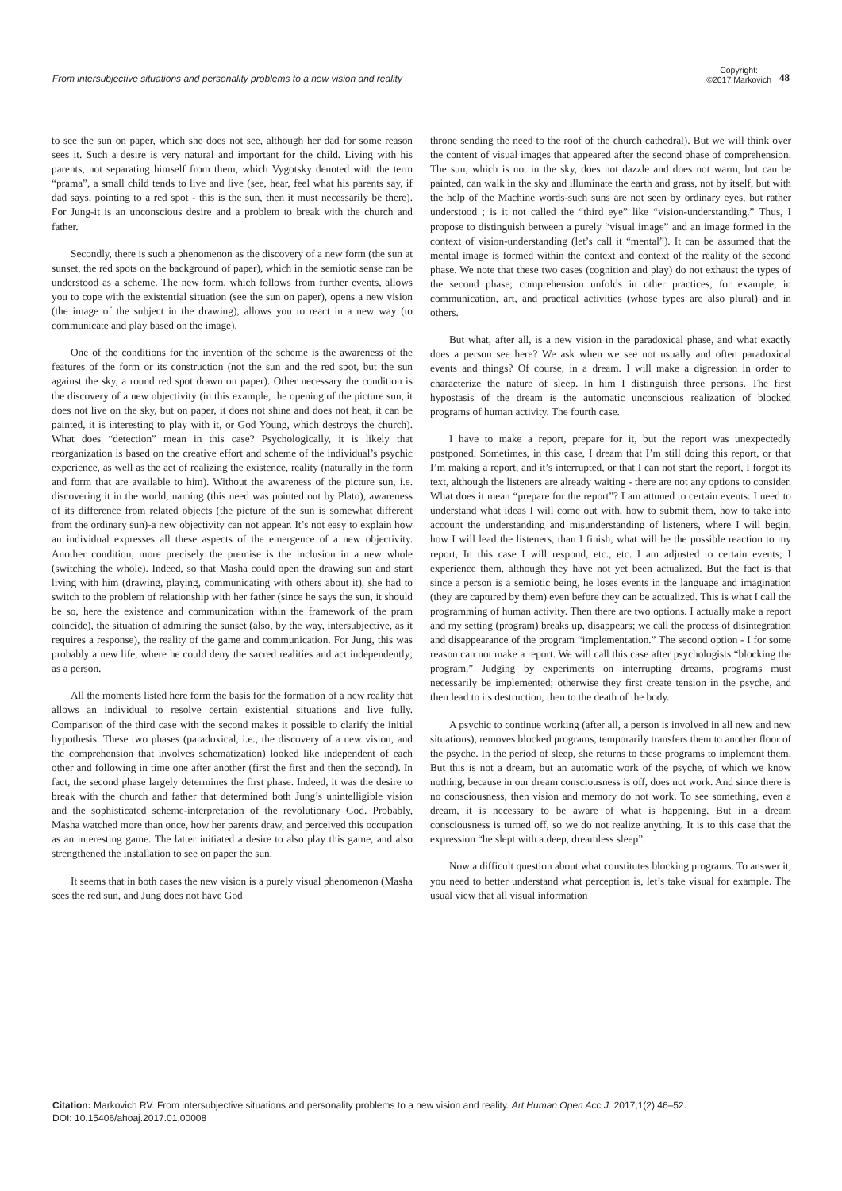From intersubjective situations and personality problems to a new vision and reality
Copyright:
©2017 Markovich
48
to see the sun on paper, which she does not see, although her dad for some reason sees it. Such a desire is very natural and important for the child. Living with his parents, not separating himself from them, which Vygotsky denoted with the term “prama”, a small child tends to live and live (see, hear, feel what his parents say, if dad says, pointing to a red spot - this is the sun, then it must necessarily be there). For Jung-it is an unconscious desire and a problem to break with the church and father.
Secondly, there is such a phenomenon as the discovery of a new form (the sun at sunset, the red spots on the background of paper), which in the semiotic sense can be understood as a scheme. The new form, which follows from further events, allows you to cope with the existential situation (see the sun on paper), opens a new vision (the image of the subject in the drawing), allows you to react in a new way (to communicate and play based on the image).
One of the conditions for the invention of the scheme is the awareness of the features of the form or its construction (not the sun and the red spot, but the sun against the sky, a round red spot drawn on paper). Other necessary the condition is the discovery of a new objectivity (in this example, the opening of the picture sun, it does not live on the sky, but on paper, it does not shine and does not heat, it can be painted, it is interesting to play with it, or God Young, which destroys the church). What does “detection” mean in this case? Psychologically, it is likely that reorganization is based on the creative effort and scheme of the individual’s psychic experience, as well as the act of realizing the existence, reality (naturally in the form and form that are available to him). Without the awareness of the picture sun, i.e. discovering it in the world, naming (this need was pointed out by Plato), awareness of its difference from related objects (the picture of the sun is somewhat different from the ordinary sun)-a new objectivity can not appear. It’s not easy to explain how an individual expresses all these aspects of the emergence of a new objectivity. Another condition, more precisely the premise is the inclusion in a new whole (switching the whole). Indeed, so that Masha could open the drawing sun and start living with him (drawing, playing, communicating with others about it), she had to switch to the problem of relationship with her father (since he says the sun, it should be so, here the existence and communication within the framework of the pram coincide), the situation of admiring the sunset (also, by the way, intersubjective, as it requires a response), the reality of the game and communication. For Jung, this was probably a new life, where he could deny the sacred realities and act independently; as a person.
All the moments listed here form the basis for the formation of a new reality that allows an individual to resolve certain existential situations and live fully. Comparison of the third case with the second makes it possible to clarify the initial hypothesis. These two phases (paradoxical, i.e., the discovery of a new vision, and the comprehension that involves schematization) looked like independent of each other and following in time one after another (first the first and then the second). In fact, the second phase largely determines the first phase. Indeed, it was the desire to break with the church and father that determined both Jung’s unintelligible vision and the sophisticated scheme-interpretation of the revolutionary God. Probably, Masha watched more than once, how her parents draw, and perceived this occupation as an interesting game. The latter initiated a desire to also play this game, and also strengthened the installation to see on paper the sun.
It seems that in both cases the new vision is a purely visual phenomenon (Masha sees the red sun, and Jung does not have God
throne sending the need to the roof of the church cathedral). But we will think over the content of visual images that appeared after the second phase of comprehension. The sun, which is not in the sky, does not dazzle and does not warm, but can be painted, can walk in the sky and illuminate the earth and grass, not by itself, but with the help of the Machine words-such suns are not seen by ordinary eyes, but rather understood ; is it not called the “third eye” like “vision-understanding.” Thus, I propose to distinguish between a purely “visual image” and an image formed in the context of vision-understanding (let’s call it “mental”). It can be assumed that the mental image is formed within the context and context of the reality of the second phase. We note that these two cases (cognition and play) do not exhaust the types of the second phase; comprehension unfolds in other practices, for example, in communication, art, and practical activities (whose types are also plural) and in others.
But what, after all, is a new vision in the paradoxical phase, and what exactly does a person see here? We ask when we see not usually and often paradoxical events and things? Of course, in a dream. I will make a digression in order to characterize the nature of sleep. In him I distinguish three persons. The first hypostasis of the dream is the automatic unconscious realization of blocked programs of human activity. The fourth case.
I have to make a report, prepare for it, but the report was unexpectedly postponed. Sometimes, in this case, I dream that I’m still doing this report, or that I’m making a report, and it’s interrupted, or that I can not start the report, I forgot its text, although the listeners are already waiting - there are not any options to consider. What does it mean “prepare for the report”? I am attuned to certain events: I need to understand what ideas I will come out with, how to submit them, how to take into account the understanding and misunderstanding of listeners, where I will begin, how I will lead the listeners, than I finish, what will be the possible reaction to my report, In this case I will respond, etc., etc. I am adjusted to certain events; I experience them, although they have not yet been actualized. But the fact is that since a person is a semiotic being, he loses events in the language and imagination (they are captured by them) even before they can be actualized. This is what I call the programming of human activity. Then there are two options. I actually make a report and my setting (program) breaks up, disappears; we call the process of disintegration and disappearance of the program “implementation.” The second option - I for some reason can not make a report. We will call this case after psychologists “blocking the program.” Judging by experiments on interrupting dreams, programs must necessarily be implemented; otherwise they first create tension in the psyche, and then lead to its destruction, then to the death of the body.
A psychic to continue working (after all, a person is involved in all new and new situations), removes blocked programs, temporarily transfers them to another floor of the psyche. In the period of sleep, she returns to these programs to implement them. But this is not a dream, but an automatic work of the psyche, of which we know nothing, because in our dream consciousness is off, does not work. And since there is no consciousness, then vision and memory do not work. To see something, even a dream, it is necessary to be aware of what is happening. But in a dream consciousness is turned off, so we do not realize anything. It is to this case that the expression “he slept with a deep, dreamless sleep”.
Now a difficult question about what constitutes blocking programs. To answer it, you need to better understand what perception is, let’s take visual for example. The usual view that all visual information
Citation: Markovich RV. From intersubjective situations and personality problems to a new vision and reality. Art Human Open Acc J. 2017;1(2):46‒52.
DOI: 10.15406/ahoaj.2017.01.00008